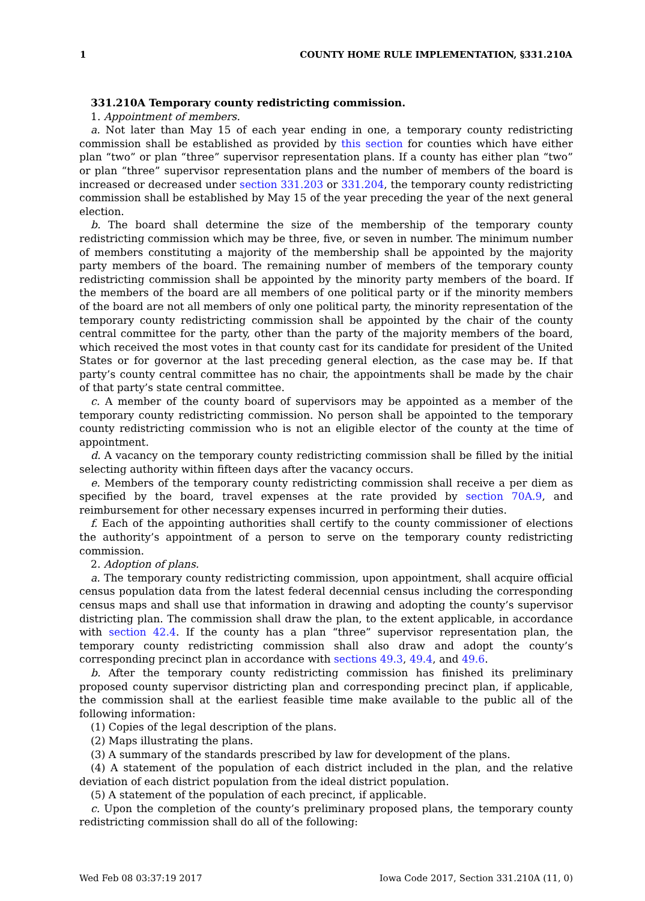1 COUNTY HOME RULE IMPLEMENTATION, §331.210A
331.210A Temporary county redistricting commission.
1. Appointment of members.
a. Not later than May 15 of each year ending in one, a temporary county redistricting commission shall be established as provided by this section for counties which have either plan “two” or plan “three” supervisor representation plans. If a county has either plan “two” or plan “three” supervisor representation plans and the number of members of the board is increased or decreased under section 331.203 or 331.204, the temporary county redistricting commission shall be established by May 15 of the year preceding the year of the next general election.
b. The board shall determine the size of the membership of the temporary county redistricting commission which may be three, five, or seven in number. The minimum number of members constituting a majority of the membership shall be appointed by the majority party members of the board. The remaining number of members of the temporary county redistricting commission shall be appointed by the minority party members of the board. If the members of the board are all members of one political party or if the minority members of the board are not all members of only one political party, the minority representation of the temporary county redistricting commission shall be appointed by the chair of the county central committee for the party, other than the party of the majority members of the board, which received the most votes in that county cast for its candidate for president of the United States or for governor at the last preceding general election, as the case may be. If that party’s county central committee has no chair, the appointments shall be made by the chair of that party’s state central committee.
c. A member of the county board of supervisors may be appointed as a member of the temporary county redistricting commission. No person shall be appointed to the temporary county redistricting commission who is not an eligible elector of the county at the time of appointment.
d. A vacancy on the temporary county redistricting commission shall be filled by the initial selecting authority within fifteen days after the vacancy occurs.
e. Members of the temporary county redistricting commission shall receive a per diem as specified by the board, travel expenses at the rate provided by section 70A.9, and reimbursement for other necessary expenses incurred in performing their duties.
f. Each of the appointing authorities shall certify to the county commissioner of elections the authority’s appointment of a person to serve on the temporary county redistricting commission.
2. Adoption of plans.
a. The temporary county redistricting commission, upon appointment, shall acquire official census population data from the latest federal decennial census including the corresponding census maps and shall use that information in drawing and adopting the county’s supervisor districting plan. The commission shall draw the plan, to the extent applicable, in accordance with section 42.4. If the county has a plan “three” supervisor representation plan, the temporary county redistricting commission shall also draw and adopt the county’s corresponding precinct plan in accordance with sections 49.3, 49.4, and 49.6.
b. After the temporary county redistricting commission has finished its preliminary proposed county supervisor districting plan and corresponding precinct plan, if applicable, the commission shall at the earliest feasible time make available to the public all of the following information:
(1) Copies of the legal description of the plans.
(2) Maps illustrating the plans.
(3) A summary of the standards prescribed by law for development of the plans.
(4) A statement of the population of each district included in the plan, and the relative deviation of each district population from the ideal district population.
(5) A statement of the population of each precinct, if applicable.
c. Upon the completion of the county’s preliminary proposed plans, the temporary county redistricting commission shall do all of the following:
Wed Feb 08 03:37:19 2017 Iowa Code 2017, Section 331.210A (11, 0)